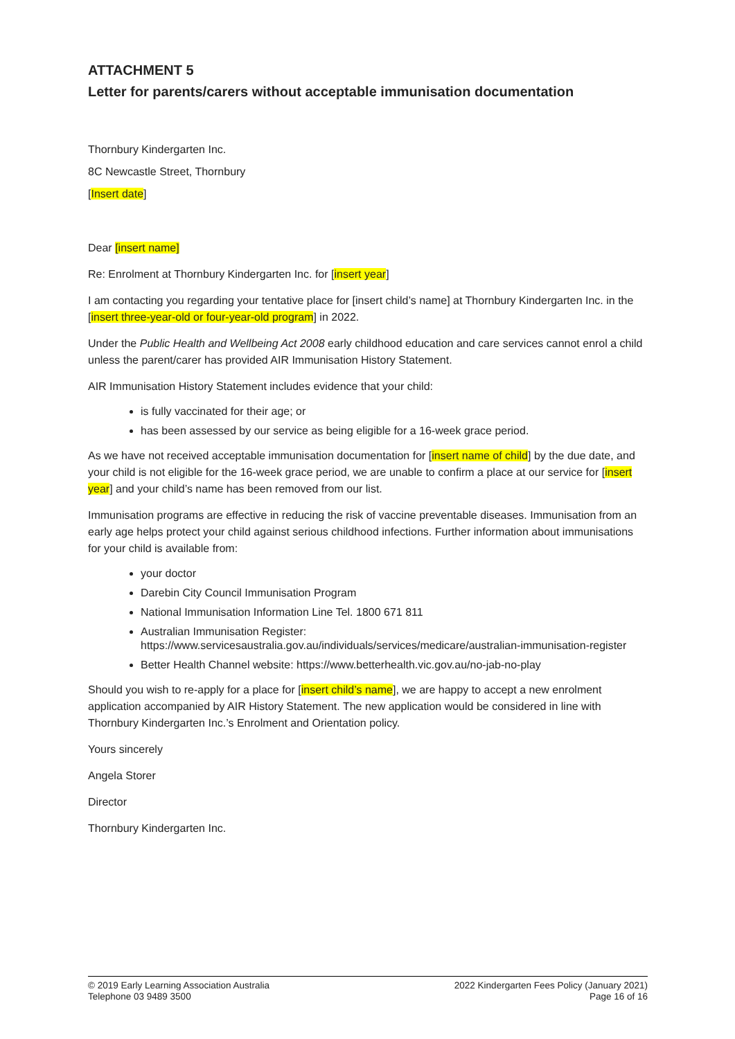ATTACHMENT 5
Letter for parents/carers without acceptable immunisation documentation
Thornbury Kindergarten Inc.
8C Newcastle Street, Thornbury
[Insert date]
Dear [insert name]
Re: Enrolment at Thornbury Kindergarten Inc. for [insert year]
I am contacting you regarding your tentative place for [insert child’s name] at Thornbury Kindergarten Inc. in the [insert three-year-old or four-year-old program] in 2022.
Under the Public Health and Wellbeing Act 2008 early childhood education and care services cannot enrol a child unless the parent/carer has provided AIR Immunisation History Statement.
AIR Immunisation History Statement includes evidence that your child:
is fully vaccinated for their age; or
has been assessed by our service as being eligible for a 16-week grace period.
As we have not received acceptable immunisation documentation for [insert name of child] by the due date, and your child is not eligible for the 16-week grace period, we are unable to confirm a place at our service for [insert year] and your child’s name has been removed from our list.
Immunisation programs are effective in reducing the risk of vaccine preventable diseases. Immunisation from an early age helps protect your child against serious childhood infections. Further information about immunisations for your child is available from:
your doctor
Darebin City Council Immunisation Program
National Immunisation Information Line Tel. 1800 671 811
Australian Immunisation Register: https://www.servicesaustralia.gov.au/individuals/services/medicare/australian-immunisation-register
Better Health Channel website: https://www.betterhealth.vic.gov.au/no-jab-no-play
Should you wish to re-apply for a place for [insert child’s name], we are happy to accept a new enrolment application accompanied by AIR History Statement. The new application would be considered in line with Thornbury Kindergarten Inc.’s Enrolment and Orientation policy.
Yours sincerely
Angela Storer
Director
Thornbury Kindergarten Inc.
© 2019 Early Learning Association Australia
Telephone 03 9489 3500
2022 Kindergarten Fees Policy (January 2021)
Page 16 of 16